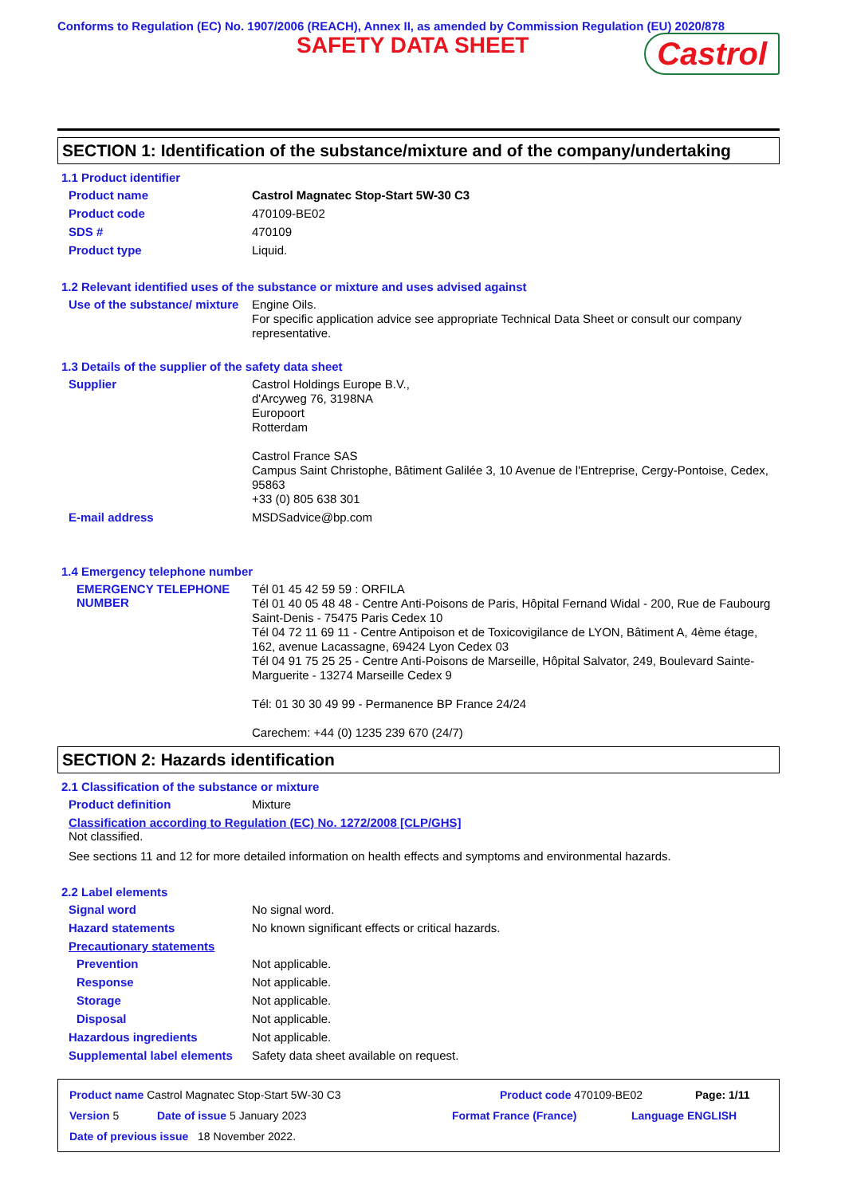Conforms to Regulation (EC) No. 1907/2006 (REACH), Annex II, as amended by Commission Regulation (EU) 2020/878
SAFETY DATA SHEET
Castrol
SECTION 1: Identification of the substance/mixture and of the company/undertaking
1.1 Product identifier
Product name
Castrol Magnatec Stop-Start 5W-30 C3
Product code
470109-BE02
SDS #
470109
Product type
Liquid.
1.2 Relevant identified uses of the substance or mixture and uses advised against
Use of the substance/ mixture
Engine Oils.
For specific application advice see appropriate Technical Data Sheet or consult our company representative.
1.3 Details of the supplier of the safety data sheet
Supplier
Castrol Holdings Europe B.V.,
d'Arcyweg 76, 3198NA
Europoort
Rotterdam
Castrol France SAS
Campus Saint Christophe, Bâtiment Galilée 3, 10 Avenue de l'Entreprise, Cergy-Pontoise, Cedex, 95863
+33 (0) 805 638 301
E-mail address
MSDSadvice@bp.com
1.4 Emergency telephone number
EMERGENCY TELEPHONE NUMBER
Tél 01 45 42 59 59 : ORFILA
Tél 01 40 05 48 48 - Centre Anti-Poisons de Paris, Hôpital Fernand Widal - 200, Rue de Faubourg Saint-Denis - 75475 Paris Cedex 10
Tél 04 72 11 69 11 - Centre Antipoison et de Toxicovigilance de LYON, Bâtiment A, 4ème étage, 162, avenue Lacassagne, 69424 Lyon Cedex 03
Tél 04 91 75 25 25 - Centre Anti-Poisons de Marseille, Hôpital Salvator, 249, Boulevard Sainte-Marguerite - 13274 Marseille Cedex 9
Tél: 01 30 30 49 99 - Permanence BP France 24/24
Carechem: +44 (0) 1235 239 670 (24/7)
SECTION 2: Hazards identification
2.1 Classification of the substance or mixture
Product definition
Mixture
Classification according to Regulation (EC) No. 1272/2008 [CLP/GHS]
Not classified.
See sections 11 and 12 for more detailed information on health effects and symptoms and environmental hazards.
2.2 Label elements
Signal word
No signal word.
Hazard statements
No known significant effects or critical hazards.
Precautionary statements
Prevention
Not applicable.
Response
Not applicable.
Storage
Not applicable.
Disposal
Not applicable.
Hazardous ingredients
Not applicable.
Supplemental label elements
Safety data sheet available on request.
Product name Castrol Magnatec Stop-Start 5W-30 C3 Product code 470109-BE02 Page: 1/11
Version 5 Date of issue 5 January 2023 Format France (France) Language ENGLISH
Date of previous issue 18 November 2022.